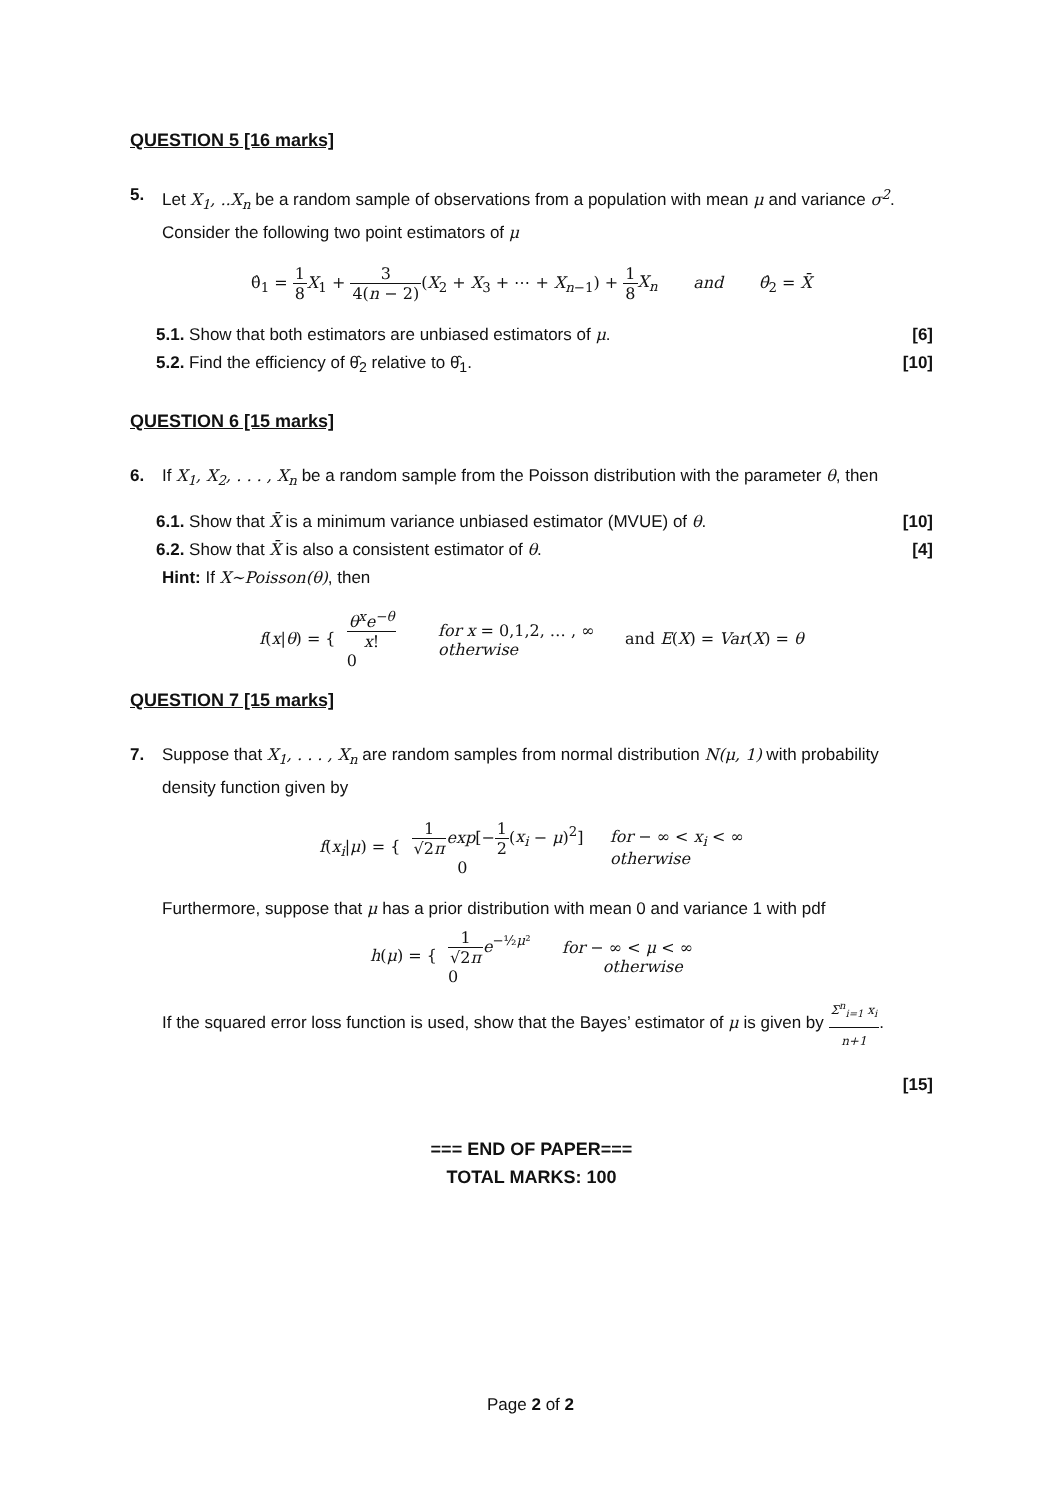QUESTION 5 [16 marks]
5. Let X<sub>1</sub>, ..X<sub>n</sub> be a random sample of observations from a population with mean μ and variance σ<sup>2</sup>. Consider the following two point estimators of μ
θ̂<sub>1</sub> = 1 8 X<sub>1</sub> + 3 4(n − 2)(X<sub>2</sub> + X<sub>3</sub> + ⋯ + X<sub>n−1</sub>) + 1 8 X<sub>n</sub> and θ̂<sub>2</sub> = X̄
5.1. Show that both estimators are unbiased estimators of μ. [6]
5.2. Find the efficiency of θ̂<sub>2</sub> relative to θ̂<sub>1</sub>. [10]
QUESTION 6 [15 marks]
6. If X<sub>1</sub>, X<sub>2</sub>, . . . , X<sub>n</sub> be a random sample from the Poisson distribution with the parameter θ, then
6.1. Show that X̄ is a minimum variance unbiased estimator (MVUE) of θ. [10]
6.2. Show that X̄ is also a consistent estimator of θ. [4]
Hint: If X~Poisson(θ), then
f(x|θ) = { θ<sup>x</sup>e<sup>−θ</sup> x!
0 for x = 0,1,2, … , ∞
otherwise and E(X) = Var(X) = θ
QUESTION 7 [15 marks]
7. Suppose that X<sub>1</sub>, . . . , X<sub>n</sub> are random samples from normal distribution N(μ, 1) with probability density function given by
f(x<sub>i</sub>|μ) = { 1 √2π exp[−1 2(x<sub>i</sub> − μ)<sup>2</sup>]
0 for − ∞ < x<sub>i</sub> < ∞
otherwise
Furthermore, suppose that μ has a prior distribution with mean 0 and variance 1 with pdf
h(μ) = { 1 √2π e<sup>−½μ²</sup>
0 for − ∞ < μ < ∞
otherwise
If the squared error loss function is used, show that the Bayes’ estimator of μ is given by Σ<sup>n</sup><sub>i=1</sub> x<sub>i</sub> n+1.
[15]
=== END OF PAPER===
TOTAL MARKS: 100
Page 2 of 2